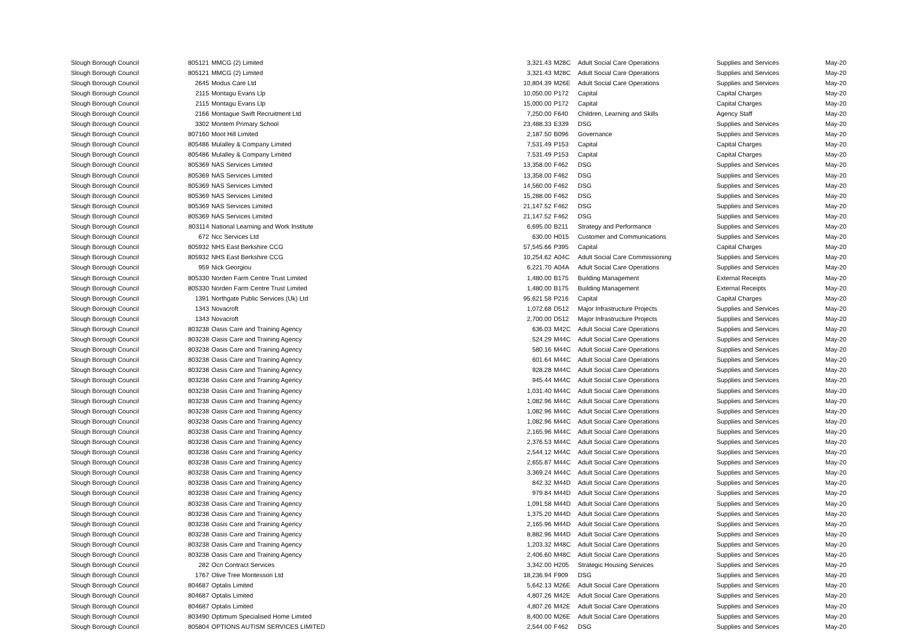| Slough Borough Council | 805121 | MMCG (2) Limited | 3,321.43 | M28C | Adult Social Care Operations | Supplies and Services | May-20 |
| Slough Borough Council | 805121 | MMCG (2) Limited | 3,321.43 | M28C | Adult Social Care Operations | Supplies and Services | May-20 |
| Slough Borough Council | 2645 | Modus Care Ltd | 10,804.39 | M26E | Adult Social Care Operations | Supplies and Services | May-20 |
| Slough Borough Council | 2115 | Montagu Evans Llp | 10,050.00 | P172 | Capital | Capital Charges | May-20 |
| Slough Borough Council | 2115 | Montagu Evans Llp | 15,000.00 | P172 | Capital | Capital Charges | May-20 |
| Slough Borough Council | 2166 | Montague Swift Recruitment Ltd | 7,250.00 | F640 | Children, Learning and Skills | Agency Staff | May-20 |
| Slough Borough Council | 3302 | Montem Primary School | 23,488.33 | E339 | DSG | Supplies and Services | May-20 |
| Slough Borough Council | 807160 | Moot Hill Limited | 2,187.50 | B096 | Governance | Supplies and Services | May-20 |
| Slough Borough Council | 805486 | Mulalley & Company Limited | 7,531.49 | P153 | Capital | Capital Charges | May-20 |
| Slough Borough Council | 805486 | Mulalley & Company Limited | 7,531.49 | P153 | Capital | Capital Charges | May-20 |
| Slough Borough Council | 805369 | NAS Services Limited | 13,358.00 | F462 | DSG | Supplies and Services | May-20 |
| Slough Borough Council | 805369 | NAS Services Limited | 13,358.00 | F462 | DSG | Supplies and Services | May-20 |
| Slough Borough Council | 805369 | NAS Services Limited | 14,560.00 | F462 | DSG | Supplies and Services | May-20 |
| Slough Borough Council | 805369 | NAS Services Limited | 15,288.00 | F462 | DSG | Supplies and Services | May-20 |
| Slough Borough Council | 805369 | NAS Services Limited | 21,147.52 | F462 | DSG | Supplies and Services | May-20 |
| Slough Borough Council | 805369 | NAS Services Limited | 21,147.52 | F462 | DSG | Supplies and Services | May-20 |
| Slough Borough Council | 803114 | National Learning and Work Institute | 6,695.00 | B211 | Strategy and Performance | Supplies and Services | May-20 |
| Slough Borough Council | 672 | Ncc Services Ltd | 630.00 | H015 | Customer and Communications | Supplies and Services | May-20 |
| Slough Borough Council | 805932 | NHS East Berkshire CCG | 57,545.66 | P395 | Capital | Capital Charges | May-20 |
| Slough Borough Council | 805932 | NHS East Berkshire CCG | 10,254.62 | A04C | Adult Social Care Commissioning | Supplies and Services | May-20 |
| Slough Borough Council | 959 | Nick Georgiou | 6,221.70 | A04A | Adult Social Care Operations | Supplies and Services | May-20 |
| Slough Borough Council | 805330 | Norden Farm Centre Trust Limited | 1,480.00 | B175 | Building Management | External Receipts | May-20 |
| Slough Borough Council | 805330 | Norden Farm Centre Trust Limited | 1,480.00 | B175 | Building Management | External Receipts | May-20 |
| Slough Borough Council | 1391 | Northgate Public Services (Uk) Ltd | 95,621.58 | P216 | Capital | Capital Charges | May-20 |
| Slough Borough Council | 1343 | Novacroft | 1,072.68 | D512 | Major Infrastructure Projects | Supplies and Services | May-20 |
| Slough Borough Council | 1343 | Novacroft | 2,700.00 | D512 | Major Infrastructure Projects | Supplies and Services | May-20 |
| Slough Borough Council | 803238 | Oasis Care and Training Agency | 636.03 | M42C | Adult Social Care Operations | Supplies and Services | May-20 |
| Slough Borough Council | 803238 | Oasis Care and Training Agency | 524.29 | M44C | Adult Social Care Operations | Supplies and Services | May-20 |
| Slough Borough Council | 803238 | Oasis Care and Training Agency | 580.16 | M44C | Adult Social Care Operations | Supplies and Services | May-20 |
| Slough Borough Council | 803238 | Oasis Care and Training Agency | 601.64 | M44C | Adult Social Care Operations | Supplies and Services | May-20 |
| Slough Borough Council | 803238 | Oasis Care and Training Agency | 928.28 | M44C | Adult Social Care Operations | Supplies and Services | May-20 |
| Slough Borough Council | 803238 | Oasis Care and Training Agency | 945.44 | M44C | Adult Social Care Operations | Supplies and Services | May-20 |
| Slough Borough Council | 803238 | Oasis Care and Training Agency | 1,031.40 | M44C | Adult Social Care Operations | Supplies and Services | May-20 |
| Slough Borough Council | 803238 | Oasis Care and Training Agency | 1,082.96 | M44C | Adult Social Care Operations | Supplies and Services | May-20 |
| Slough Borough Council | 803238 | Oasis Care and Training Agency | 1,082.96 | M44C | Adult Social Care Operations | Supplies and Services | May-20 |
| Slough Borough Council | 803238 | Oasis Care and Training Agency | 1,082.96 | M44C | Adult Social Care Operations | Supplies and Services | May-20 |
| Slough Borough Council | 803238 | Oasis Care and Training Agency | 2,165.96 | M44C | Adult Social Care Operations | Supplies and Services | May-20 |
| Slough Borough Council | 803238 | Oasis Care and Training Agency | 2,376.53 | M44C | Adult Social Care Operations | Supplies and Services | May-20 |
| Slough Borough Council | 803238 | Oasis Care and Training Agency | 2,544.12 | M44C | Adult Social Care Operations | Supplies and Services | May-20 |
| Slough Borough Council | 803238 | Oasis Care and Training Agency | 2,655.87 | M44C | Adult Social Care Operations | Supplies and Services | May-20 |
| Slough Borough Council | 803238 | Oasis Care and Training Agency | 3,369.24 | M44C | Adult Social Care Operations | Supplies and Services | May-20 |
| Slough Borough Council | 803238 | Oasis Care and Training Agency | 842.32 | M44D | Adult Social Care Operations | Supplies and Services | May-20 |
| Slough Borough Council | 803238 | Oasis Care and Training Agency | 979.84 | M44D | Adult Social Care Operations | Supplies and Services | May-20 |
| Slough Borough Council | 803238 | Oasis Care and Training Agency | 1,091.58 | M44D | Adult Social Care Operations | Supplies and Services | May-20 |
| Slough Borough Council | 803238 | Oasis Care and Training Agency | 1,375.20 | M44D | Adult Social Care Operations | Supplies and Services | May-20 |
| Slough Borough Council | 803238 | Oasis Care and Training Agency | 2,165.96 | M44D | Adult Social Care Operations | Supplies and Services | May-20 |
| Slough Borough Council | 803238 | Oasis Care and Training Agency | 8,882.96 | M44D | Adult Social Care Operations | Supplies and Services | May-20 |
| Slough Borough Council | 803238 | Oasis Care and Training Agency | 1,203.32 | M48C | Adult Social Care Operations | Supplies and Services | May-20 |
| Slough Borough Council | 803238 | Oasis Care and Training Agency | 2,406.60 | M48C | Adult Social Care Operations | Supplies and Services | May-20 |
| Slough Borough Council | 282 | Ocn Contract Services | 3,342.00 | H205 | Strategic Housing Services | Supplies and Services | May-20 |
| Slough Borough Council | 1767 | Olive Tree Montessori Ltd | 18,236.94 | F909 | DSG | Supplies and Services | May-20 |
| Slough Borough Council | 804687 | Optalis Limited | 5,642.13 | M26E | Adult Social Care Operations | Supplies and Services | May-20 |
| Slough Borough Council | 804687 | Optalis Limited | 4,807.26 | M42E | Adult Social Care Operations | Supplies and Services | May-20 |
| Slough Borough Council | 804687 | Optalis Limited | 4,807.26 | M42E | Adult Social Care Operations | Supplies and Services | May-20 |
| Slough Borough Council | 803490 | Optimum Specialised Home Limited | 8,400.00 | M26E | Adult Social Care Operations | Supplies and Services | May-20 |
| Slough Borough Council | 805804 | OPTIONS AUTISM SERVICES LIMITED | 2,544.00 | F462 | DSG | Supplies and Services | May-20 |